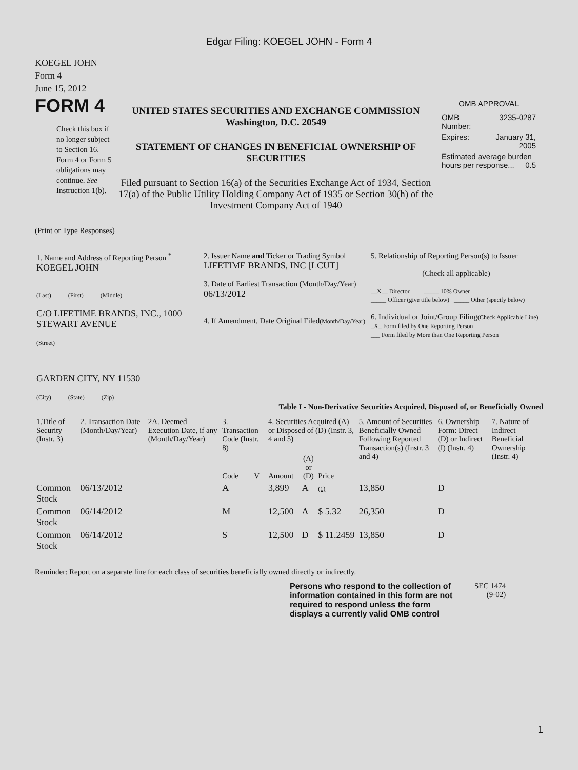Edgar Filing: KOEGEL JOHN - Form 4
KOEGEL JOHN
Form 4
June 15, 2012
FORM 4
Check this box if no longer subject to Section 16. Form 4 or Form 5 obligations may continue. See Instruction 1(b).
UNITED STATES SECURITIES AND EXCHANGE COMMISSION
Washington, D.C. 20549
STATEMENT OF CHANGES IN BENEFICIAL OWNERSHIP OF SECURITIES
Filed pursuant to Section 16(a) of the Securities Exchange Act of 1934, Section 17(a) of the Public Utility Holding Company Act of 1935 or Section 30(h) of the Investment Company Act of 1940
OMB APPROVAL
| OMB Number: | 3235-0287 |
| Expires: | January 31, 2005 |
| Estimated average burden hours per response... 0.5 | |
(Print or Type Responses)
| 1. Name and Address of Reporting Person <sup>*</sup> KOEGEL JOHN (Last) (First) (Middle) C/O LIFETIME BRANDS, INC., 1000 STEWART AVENUE (Street) GARDEN CITY, NY 11530 (City) (State) (Zip) | 2. Issuer Name and Ticker or Trading Symbol LIFETIME BRANDS, INC [LCUT] 3. Date of Earliest Transaction (Month/Day/Year) 06/13/2012 4. If Amendment, Date Original Filed (Month/Day/Year) | 5. Relationship of Reporting Person(s) to Issuer (Check all applicable) __X__ Director _____ 10% Owner _____ Officer (give title below) _____ Other (specify below) 6. Individual or Joint/Group Filing (Check Applicable Line) _X_ Form filed by One Reporting Person ___ Form filed by More than One Reporting Person |
Table I - Non-Derivative Securities Acquired, Disposed of, or Beneficially Owned
| 1.Title of Security (Instr. 3) | 2. Transaction Date (Month/Day/Year) | 2A. Deemed Execution Date, if any (Month/Day/Year) | 3. Transaction Code (Instr. 8) | | 4. Securities Acquired (A) or Disposed of (D) (Instr. 3, 4 and 5) | | | 5. Amount of Securities Beneficially Owned Following Reported Transaction(s) (Instr. 3 and 4) | 6. Ownership Form: Direct (D) or Indirect (I) (Instr. 4) | 7. Nature of Indirect Beneficial Ownership (Instr. 4) |
| --- | --- | --- | --- | --- | --- | --- | --- | --- | --- | --- |
| | | | Code | V | Amount | (A) or (D) | Price | | | |
| Common Stock | 06/13/2012 | | A | | 3,899 | A | (1) | 13,850 | D | |
| Common Stock | 06/14/2012 | | M | | 12,500 | A | $ 5.32 | 26,350 | D | |
| Common Stock | 06/14/2012 | | S | | 12,500 | D | $ 11.2459 | 13,850 | D | |
Reminder: Report on a separate line for each class of securities beneficially owned directly or indirectly.
Persons who respond to the collection of information contained in this form are not required to respond unless the form displays a currently valid OMB control
SEC 1474
(9-02)
1